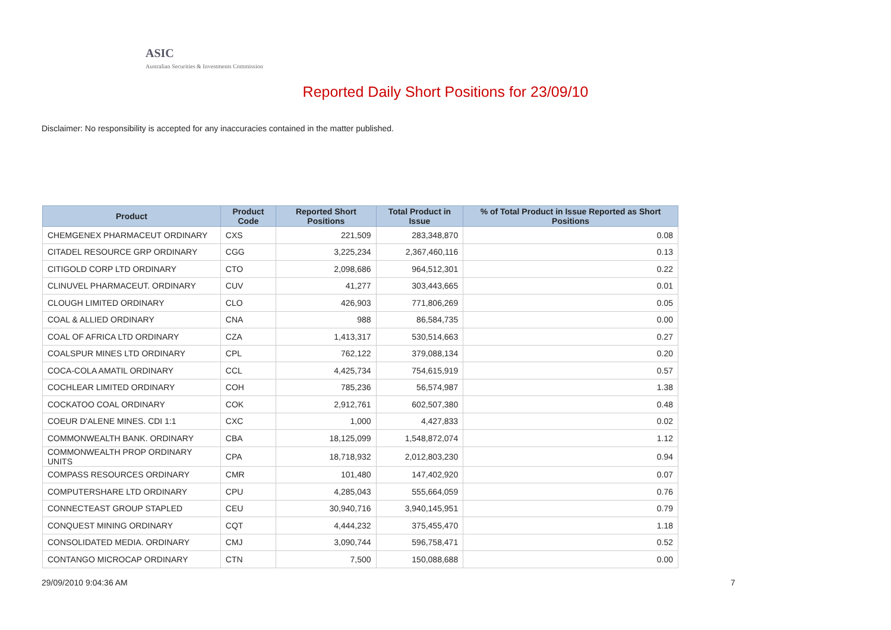ASIC
Australian Securities & Investments Commission
Reported Daily Short Positions for 23/09/10
Disclaimer: No responsibility is accepted for any inaccuracies contained in the matter published.
| Product | Product Code | Reported Short Positions | Total Product in Issue | % of Total Product in Issue Reported as Short Positions |
| --- | --- | --- | --- | --- |
| CHEMGENEX PHARMACEUT ORDINARY | CXS | 221,509 | 283,348,870 | 0.08 |
| CITADEL RESOURCE GRP ORDINARY | CGG | 3,225,234 | 2,367,460,116 | 0.13 |
| CITIGOLD CORP LTD ORDINARY | CTO | 2,098,686 | 964,512,301 | 0.22 |
| CLINUVEL PHARMACEUT. ORDINARY | CUV | 41,277 | 303,443,665 | 0.01 |
| CLOUGH LIMITED ORDINARY | CLO | 426,903 | 771,806,269 | 0.05 |
| COAL & ALLIED ORDINARY | CNA | 988 | 86,584,735 | 0.00 |
| COAL OF AFRICA LTD ORDINARY | CZA | 1,413,317 | 530,514,663 | 0.27 |
| COALSPUR MINES LTD ORDINARY | CPL | 762,122 | 379,088,134 | 0.20 |
| COCA-COLA AMATIL ORDINARY | CCL | 4,425,734 | 754,615,919 | 0.57 |
| COCHLEAR LIMITED ORDINARY | COH | 785,236 | 56,574,987 | 1.38 |
| COCKATOO COAL ORDINARY | COK | 2,912,761 | 602,507,380 | 0.48 |
| COEUR D'ALENE MINES. CDI 1:1 | CXC | 1,000 | 4,427,833 | 0.02 |
| COMMONWEALTH BANK. ORDINARY | CBA | 18,125,099 | 1,548,872,074 | 1.12 |
| COMMONWEALTH PROP ORDINARY UNITS | CPA | 18,718,932 | 2,012,803,230 | 0.94 |
| COMPASS RESOURCES ORDINARY | CMR | 101,480 | 147,402,920 | 0.07 |
| COMPUTERSHARE LTD ORDINARY | CPU | 4,285,043 | 555,664,059 | 0.76 |
| CONNECTEAST GROUP STAPLED | CEU | 30,940,716 | 3,940,145,951 | 0.79 |
| CONQUEST MINING ORDINARY | CQT | 4,444,232 | 375,455,470 | 1.18 |
| CONSOLIDATED MEDIA. ORDINARY | CMJ | 3,090,744 | 596,758,471 | 0.52 |
| CONTANGO MICROCAP ORDINARY | CTN | 7,500 | 150,088,688 | 0.00 |
29/09/2010 9:04:36 AM 7